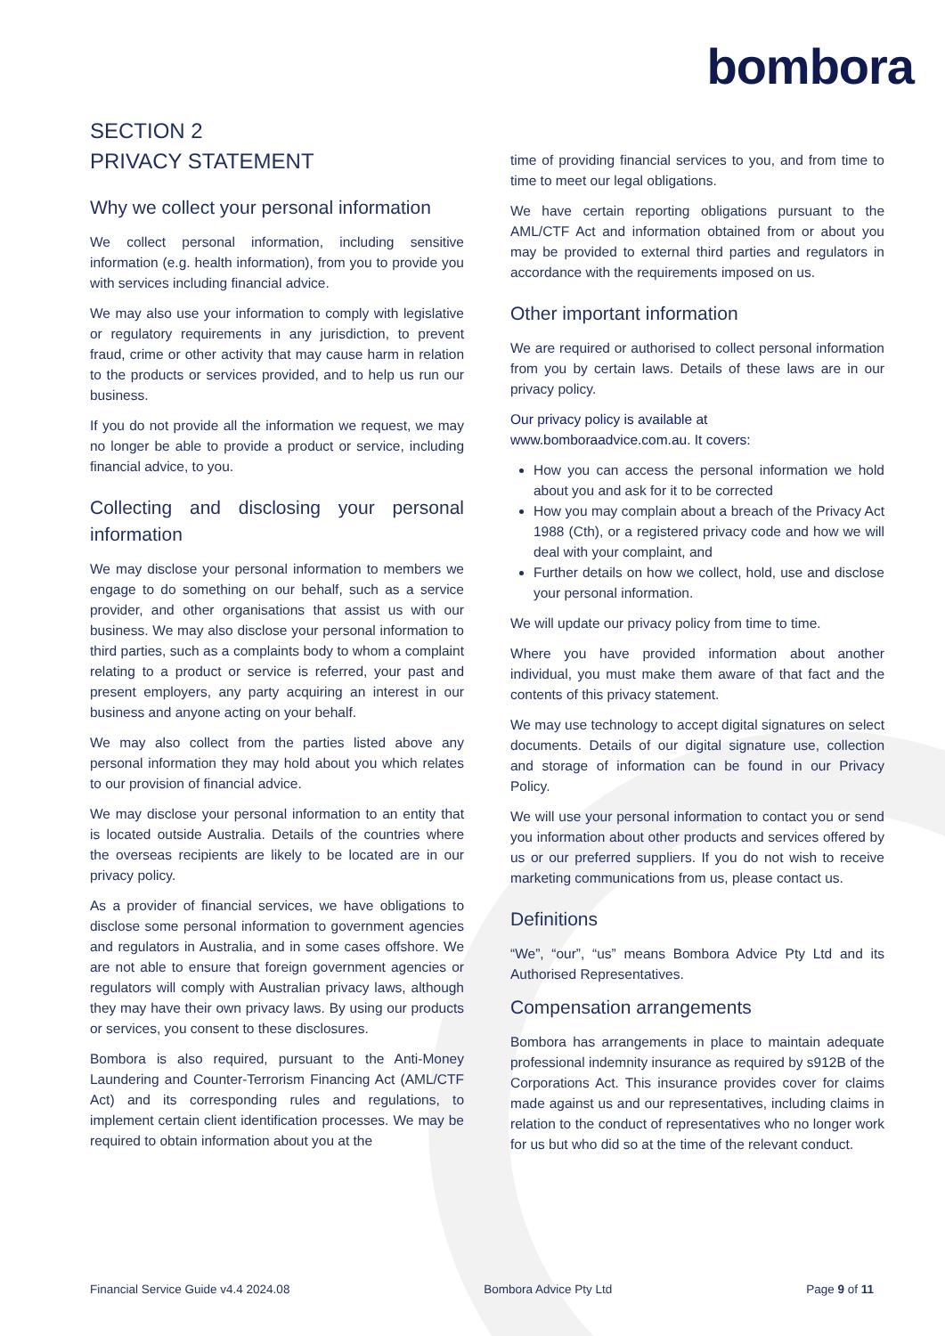bombora
SECTION 2
PRIVACY STATEMENT
Why we collect your personal information
We collect personal information, including sensitive information (e.g. health information), from you to provide you with services including financial advice.
We may also use your information to comply with legislative or regulatory requirements in any jurisdiction, to prevent fraud, crime or other activity that may cause harm in relation to the products or services provided, and to help us run our business.
If you do not provide all the information we request, we may no longer be able to provide a product or service, including financial advice, to you.
Collecting and disclosing your personal information
We may disclose your personal information to members we engage to do something on our behalf, such as a service provider, and other organisations that assist us with our business. We may also disclose your personal information to third parties, such as a complaints body to whom a complaint relating to a product or service is referred, your past and present employers, any party acquiring an interest in our business and anyone acting on your behalf.
We may also collect from the parties listed above any personal information they may hold about you which relates to our provision of financial advice.
We may disclose your personal information to an entity that is located outside Australia. Details of the countries where the overseas recipients are likely to be located are in our privacy policy.
As a provider of financial services, we have obligations to disclose some personal information to government agencies and regulators in Australia, and in some cases offshore. We are not able to ensure that foreign government agencies or regulators will comply with Australian privacy laws, although they may have their own privacy laws. By using our products or services, you consent to these disclosures.
Bombora is also required, pursuant to the Anti-Money Laundering and Counter-Terrorism Financing Act (AML/CTF Act) and its corresponding rules and regulations, to implement certain client identification processes. We may be required to obtain information about you at the
time of providing financial services to you, and from time to time to meet our legal obligations.
We have certain reporting obligations pursuant to the AML/CTF Act and information obtained from or about you may be provided to external third parties and regulators in accordance with the requirements imposed on us.
Other important information
We are required or authorised to collect personal information from you by certain laws. Details of these laws are in our privacy policy.
Our privacy policy is available at www.bomboraadvice.com.au. It covers:
How you can access the personal information we hold about you and ask for it to be corrected
How you may complain about a breach of the Privacy Act 1988 (Cth), or a registered privacy code and how we will deal with your complaint, and
Further details on how we collect, hold, use and disclose your personal information.
We will update our privacy policy from time to time.
Where you have provided information about another individual, you must make them aware of that fact and the contents of this privacy statement.
We may use technology to accept digital signatures on select documents. Details of our digital signature use, collection and storage of information can be found in our Privacy Policy.
We will use your personal information to contact you or send you information about other products and services offered by us or our preferred suppliers. If you do not wish to receive marketing communications from us, please contact us.
Definitions
“We”, “our”, “us” means Bombora Advice Pty Ltd and its Authorised Representatives.
Compensation arrangements
Bombora has arrangements in place to maintain adequate professional indemnity insurance as required by s912B of the Corporations Act. This insurance provides cover for claims made against us and our representatives, including claims in relation to the conduct of representatives who no longer work for us but who did so at the time of the relevant conduct.
Financial Service Guide v4.4 2024.08 Bombora Advice Pty Ltd Page 9 of 11